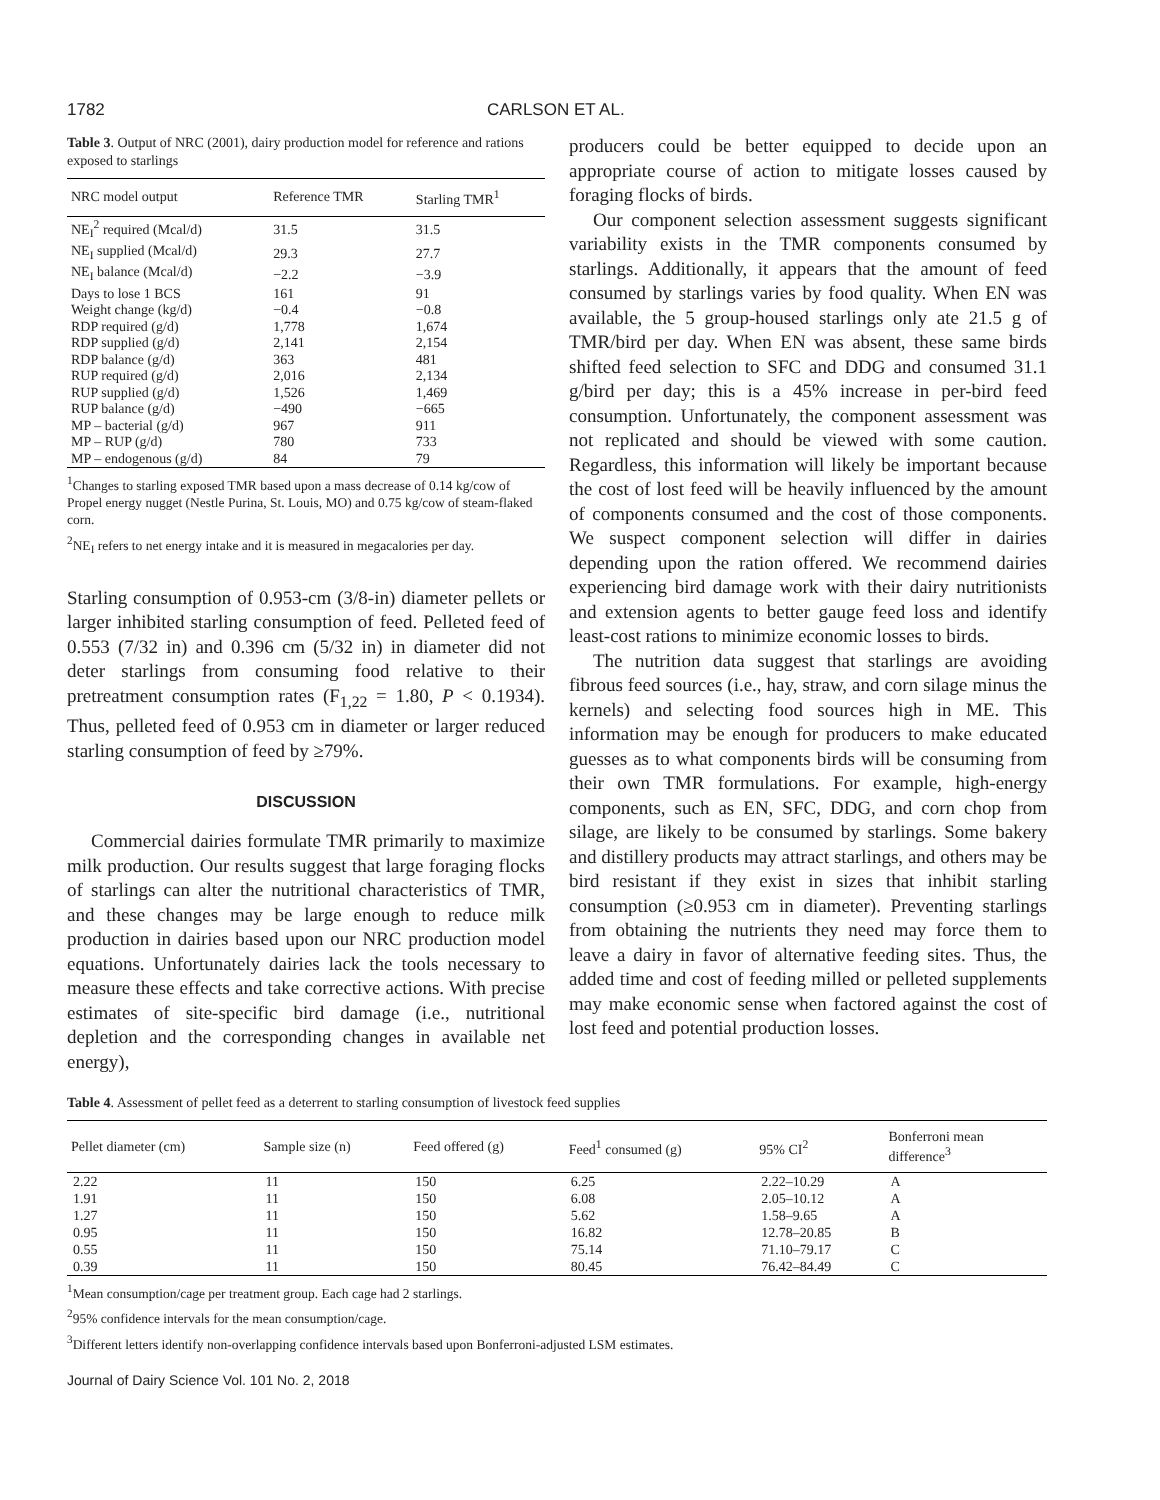1782 CARLSON ET AL.
Table 3. Output of NRC (2001), dairy production model for reference and rations exposed to starlings
| NRC model output | Reference TMR | Starling TMR<sup>1</sup> |
| --- | --- | --- |
| NE<sub>I</sub><sup>2</sup> required (Mcal/d) | 31.5 | 31.5 |
| NE<sub>I</sub> supplied (Mcal/d) | 29.3 | 27.7 |
| NE<sub>I</sub> balance (Mcal/d) | −2.2 | −3.9 |
| Days to lose 1 BCS | 161 | 91 |
| Weight change (kg/d) | −0.4 | −0.8 |
| RDP required (g/d) | 1,778 | 1,674 |
| RDP supplied (g/d) | 2,141 | 2,154 |
| RDP balance (g/d) | 363 | 481 |
| RUP required (g/d) | 2,016 | 2,134 |
| RUP supplied (g/d) | 1,526 | 1,469 |
| RUP balance (g/d) | −490 | −665 |
| MP – bacterial (g/d) | 967 | 911 |
| MP – RUP (g/d) | 780 | 733 |
| MP – endogenous (g/d) | 84 | 79 |
<sup>1</sup> Changes to starling exposed TMR based upon a mass decrease of 0.14 kg/cow of Propel energy nugget (Nestle Purina, St. Louis, MO) and 0.75 kg/cow of steam-flaked corn.
<sup>2</sup> NE<sub>I</sub> refers to net energy intake and it is measured in megacalories per day.
Starling consumption of 0.953-cm (3/8-in) diameter pellets or larger inhibited starling consumption of feed. Pelleted feed of 0.553 (7/32 in) and 0.396 cm (5/32 in) in diameter did not deter starlings from consuming food relative to their pretreatment consumption rates (F<sub>1,22</sub> = 1.80, P < 0.1934). Thus, pelleted feed of 0.953 cm in diameter or larger reduced starling consumption of feed by ≥79%.
DISCUSSION
Commercial dairies formulate TMR primarily to maximize milk production. Our results suggest that large foraging flocks of starlings can alter the nutritional characteristics of TMR, and these changes may be large enough to reduce milk production in dairies based upon our NRC production model equations. Unfortunately dairies lack the tools necessary to measure these effects and take corrective actions. With precise estimates of site-specific bird damage (i.e., nutritional depletion and the corresponding changes in available net energy),
producers could be better equipped to decide upon an appropriate course of action to mitigate losses caused by foraging flocks of birds.
Our component selection assessment suggests significant variability exists in the TMR components consumed by starlings. Additionally, it appears that the amount of feed consumed by starlings varies by food quality. When EN was available, the 5 group-housed starlings only ate 21.5 g of TMR/bird per day. When EN was absent, these same birds shifted feed selection to SFC and DDG and consumed 31.1 g/bird per day; this is a 45% increase in per-bird feed consumption. Unfortunately, the component assessment was not replicated and should be viewed with some caution. Regardless, this information will likely be important because the cost of lost feed will be heavily influenced by the amount of components consumed and the cost of those components. We suspect component selection will differ in dairies depending upon the ration offered. We recommend dairies experiencing bird damage work with their dairy nutritionists and extension agents to better gauge feed loss and identify least-cost rations to minimize economic losses to birds.
The nutrition data suggest that starlings are avoiding fibrous feed sources (i.e., hay, straw, and corn silage minus the kernels) and selecting food sources high in ME. This information may be enough for producers to make educated guesses as to what components birds will be consuming from their own TMR formulations. For example, high-energy components, such as EN, SFC, DDG, and corn chop from silage, are likely to be consumed by starlings. Some bakery and distillery products may attract starlings, and others may be bird resistant if they exist in sizes that inhibit starling consumption (≥0.953 cm in diameter). Preventing starlings from obtaining the nutrients they need may force them to leave a dairy in favor of alternative feeding sites. Thus, the added time and cost of feeding milled or pelleted supplements may make economic sense when factored against the cost of lost feed and potential production losses.
Table 4. Assessment of pellet feed as a deterrent to starling consumption of livestock feed supplies
| Pellet diameter (cm) | Sample size (n) | Feed offered (g) | Feed<sup>1</sup> consumed (g) | 95% CI<sup>2</sup> | Bonferroni mean difference<sup>3</sup> |
| --- | --- | --- | --- | --- | --- |
| 2.22 | 11 | 150 | 6.25 | 2.22–10.29 | A |
| 1.91 | 11 | 150 | 6.08 | 2.05–10.12 | A |
| 1.27 | 11 | 150 | 5.62 | 1.58–9.65 | A |
| 0.95 | 11 | 150 | 16.82 | 12.78–20.85 | B |
| 0.55 | 11 | 150 | 75.14 | 71.10–79.17 | C |
| 0.39 | 11 | 150 | 80.45 | 76.42–84.49 | C |
<sup>1</sup> Mean consumption/cage per treatment group. Each cage had 2 starlings.
<sup>2</sup> 95% confidence intervals for the mean consumption/cage.
<sup>3</sup> Different letters identify non-overlapping confidence intervals based upon Bonferroni-adjusted LSM estimates.
Journal of Dairy Science Vol. 101 No. 2, 2018